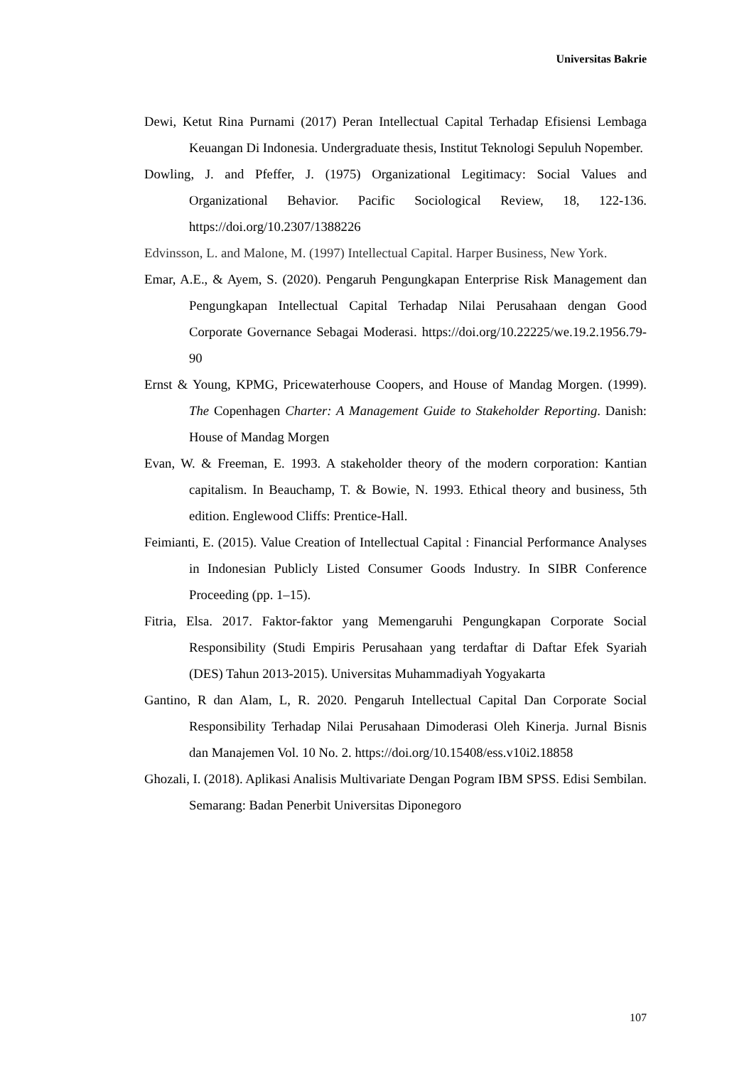Universitas Bakrie
Dewi, Ketut Rina Purnami (2017) Peran Intellectual Capital Terhadap Efisiensi Lembaga Keuangan Di Indonesia. Undergraduate thesis, Institut Teknologi Sepuluh Nopember.
Dowling, J. and Pfeffer, J. (1975) Organizational Legitimacy: Social Values and Organizational Behavior. Pacific Sociological Review, 18, 122-136. https://doi.org/10.2307/1388226
Edvinsson, L. and Malone, M. (1997) Intellectual Capital. Harper Business, New York.
Emar, A.E., & Ayem, S. (2020). Pengaruh Pengungkapan Enterprise Risk Management dan Pengungkapan Intellectual Capital Terhadap Nilai Perusahaan dengan Good Corporate Governance Sebagai Moderasi. https://doi.org/10.22225/we.19.2.1956.79-90
Ernst & Young, KPMG, Pricewaterhouse Coopers, and House of Mandag Morgen. (1999). The Copenhagen Charter: A Management Guide to Stakeholder Reporting. Danish: House of Mandag Morgen
Evan, W. & Freeman, E. 1993. A stakeholder theory of the modern corporation: Kantian capitalism. In Beauchamp, T. & Bowie, N. 1993. Ethical theory and business, 5th edition. Englewood Cliffs: Prentice-Hall.
Feimianti, E. (2015). Value Creation of Intellectual Capital : Financial Performance Analyses in Indonesian Publicly Listed Consumer Goods Industry. In SIBR Conference Proceeding (pp. 1–15).
Fitria, Elsa. 2017. Faktor-faktor yang Memengaruhi Pengungkapan Corporate Social Responsibility (Studi Empiris Perusahaan yang terdaftar di Daftar Efek Syariah (DES) Tahun 2013-2015). Universitas Muhammadiyah Yogyakarta
Gantino, R dan Alam, L, R. 2020. Pengaruh Intellectual Capital Dan Corporate Social Responsibility Terhadap Nilai Perusahaan Dimoderasi Oleh Kinerja. Jurnal Bisnis dan Manajemen Vol. 10 No. 2. https://doi.org/10.15408/ess.v10i2.18858
Ghozali, I. (2018). Aplikasi Analisis Multivariate Dengan Pogram IBM SPSS. Edisi Sembilan. Semarang: Badan Penerbit Universitas Diponegoro
107